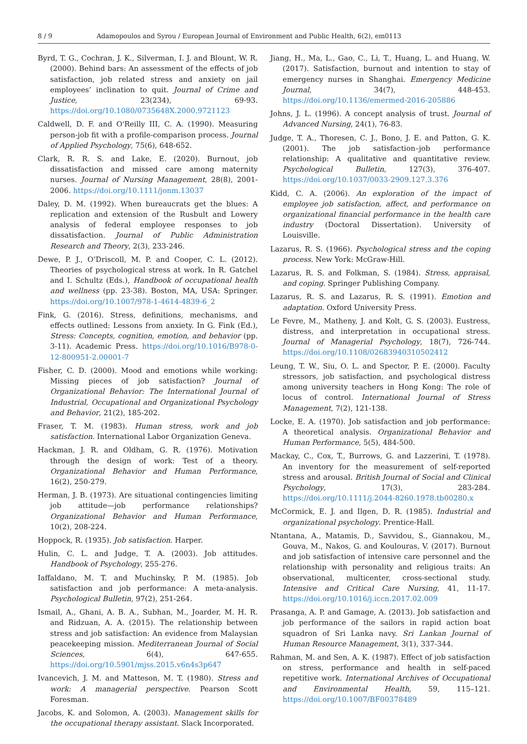8 / 9 Adamopoulos and Syrou / European Journal of Environment and Public Health, 6(2), em0113
Byrd, T. G., Cochran, J. K., Silverman, I. J. and Blount, W. R. (2000). Behind bars: An assessment of the effects of job satisfaction, job related stress and anxiety on jail employees’ inclination to quit. Journal of Crime and Justice, 23(234), 69-93. https://doi.org/10.1080/0735648X.2000.9721123
Caldwell, D. F. and O'Reilly III, C. A. (1990). Measuring person-job fit with a profile-comparison process. Journal of Applied Psychology, 75(6), 648-652.
Clark, R. R. S. and Lake, E. (2020). Burnout, job dissatisfaction and missed care among maternity nurses. Journal of Nursing Management, 28(8), 2001-2006. https://doi.org/10.1111/jonm.13037
Daley, D. M. (1992). When bureaucrats get the blues: A replication and extension of the Rusbult and Lowery analysis of federal employee responses to job dissatisfaction. Journal of Public Administration Research and Theory, 2(3), 233-246.
Dewe, P. J., O’Driscoll, M. P. and Cooper, C. L. (2012). Theories of psychological stress at work. In R. Gatchel and I. Schultz (Eds.), Handbook of occupational health and wellness (pp. 23-38). Boston, MA, USA: Springer. https://doi.org/10.1007/978-1-4614-4839-6_2
Fink, G. (2016). Stress, definitions, mechanisms, and effects outlined: Lessons from anxiety. In G. Fink (Ed.), Stress: Concepts, cognition, emotion, and behavior (pp. 3-11). Academic Press. https://doi.org/10.1016/B978-0-12-800951-2.00001-7
Fisher, C. D. (2000). Mood and emotions while working: Missing pieces of job satisfaction? Journal of Organizational Behavior: The International Journal of Industrial, Occupational and Organizational Psychology and Behavior, 21(2), 185-202.
Fraser, T. M. (1983). Human stress, work and job satisfaction. International Labor Organization Geneva.
Hackman, J. R. and Oldham, G. R. (1976). Motivation through the design of work: Test of a theory. Organizational Behavior and Human Performance, 16(2), 250-279.
Herman, J. B. (1973). Are situational contingencies limiting job attitude—job performance relationships? Organizational Behavior and Human Performance, 10(2), 208-224.
Hoppock, R. (1935). Job satisfaction. Harper.
Hulin, C. L. and Judge, T. A. (2003). Job attitudes. Handbook of Psychology, 255-276.
Iaffaldano, M. T. and Muchinsky, P. M. (1985). Job satisfaction and job performance: A meta-analysis. Psychological Bulletin, 97(2), 251-264.
Ismail, A., Ghani, A. B. A., Subhan, M., Joarder, M. H. R. and Ridzuan, A. A. (2015). The relationship between stress and job satisfaction: An evidence from Malaysian peacekeeping mission. Mediterranean Journal of Social Sciences, 6(4), 647-655. https://doi.org/10.5901/mjss.2015.v6n4s3p647
Ivancevich, J. M. and Matteson, M. T. (1980). Stress and work: A managerial perspective. Pearson Scott Foresman.
Jacobs, K. and Solomon, A. (2003). Management skills for the occupational therapy assistant. Slack Incorporated.
Jiang, H., Ma, L., Gao, C., Li, T., Huang, L. and Huang, W. (2017). Satisfaction, burnout and intention to stay of emergency nurses in Shanghai. Emergency Medicine Journal, 34(7), 448-453. https://doi.org/10.1136/emermed-2016-205886
Johns, J. L. (1996). A concept analysis of trust. Journal of Advanced Nursing, 24(1), 76-83.
Judge, T. A., Thoresen, C. J., Bono, J. E. and Patton, G. K. (2001). The job satisfaction–job performance relationship: A qualitative and quantitative review. Psychological Bulletin, 127(3), 376-407. https://doi.org/10.1037/0033-2909.127.3.376
Kidd, C. A. (2006). An exploration of the impact of employee job satisfaction, affect, and performance on organizational financial performance in the health care industry (Doctoral Dissertation). University of Louisville.
Lazarus, R. S. (1966). Psychological stress and the coping process. New York: McGraw-Hill.
Lazarus, R. S. and Folkman, S. (1984). Stress, appraisal, and coping. Springer Publishing Company.
Lazarus, R. S. and Lazarus, R. S. (1991). Emotion and adaptation. Oxford University Press.
Le Fevre, M., Matheny, J. and Kolt, G. S. (2003). Eustress, distress, and interpretation in occupational stress. Journal of Managerial Psychology, 18(7), 726-744. https://doi.org/10.1108/02683940310502412
Leung, T. W., Siu, O. L. and Spector, P. E. (2000). Faculty stressors, job satisfaction, and psychological distress among university teachers in Hong Kong: The role of locus of control. International Journal of Stress Management, 7(2), 121-138.
Locke, E. A. (1970). Job satisfaction and job performance: A theoretical analysis. Organizational Behavior and Human Performance, 5(5), 484-500.
Mackay, C., Cox, T., Burrows, G. and Lazzerini, T. (1978). An inventory for the measurement of self-reported stress and arousal. British Journal of Social and Clinical Psychology, 17(3), 283-284. https://doi.org/10.1111/j.2044-8260.1978.tb00280.x
McCormick, E. J. and Ilgen, D. R. (1985). Industrial and organizational psychology. Prentice-Hall.
Ntantana, A., Matamis, D., Savvidou, S., Giannakou, M., Gouva, M., Nakos, G. and Koulouras, V. (2017). Burnout and job satisfaction of intensive care personnel and the relationship with personality and religious traits: An observational, multicenter, cross-sectional study. Intensive and Critical Care Nursing, 41, 11-17. https://doi.org/10.1016/j.iccn.2017.02.009
Prasanga, A. P. and Gamage, A. (2013). Job satisfaction and job performance of the sailors in rapid action boat squadron of Sri Lanka navy. Sri Lankan Journal of Human Resource Management, 3(1), 337-344.
Rahman, M. and Sen, A. K. (1987). Effect of job satisfaction on stress, performance and health in self-paced repetitive work. International Archives of Occupational and Environmental Health, 59, 115–121. https://doi.org/10.1007/BF00378489